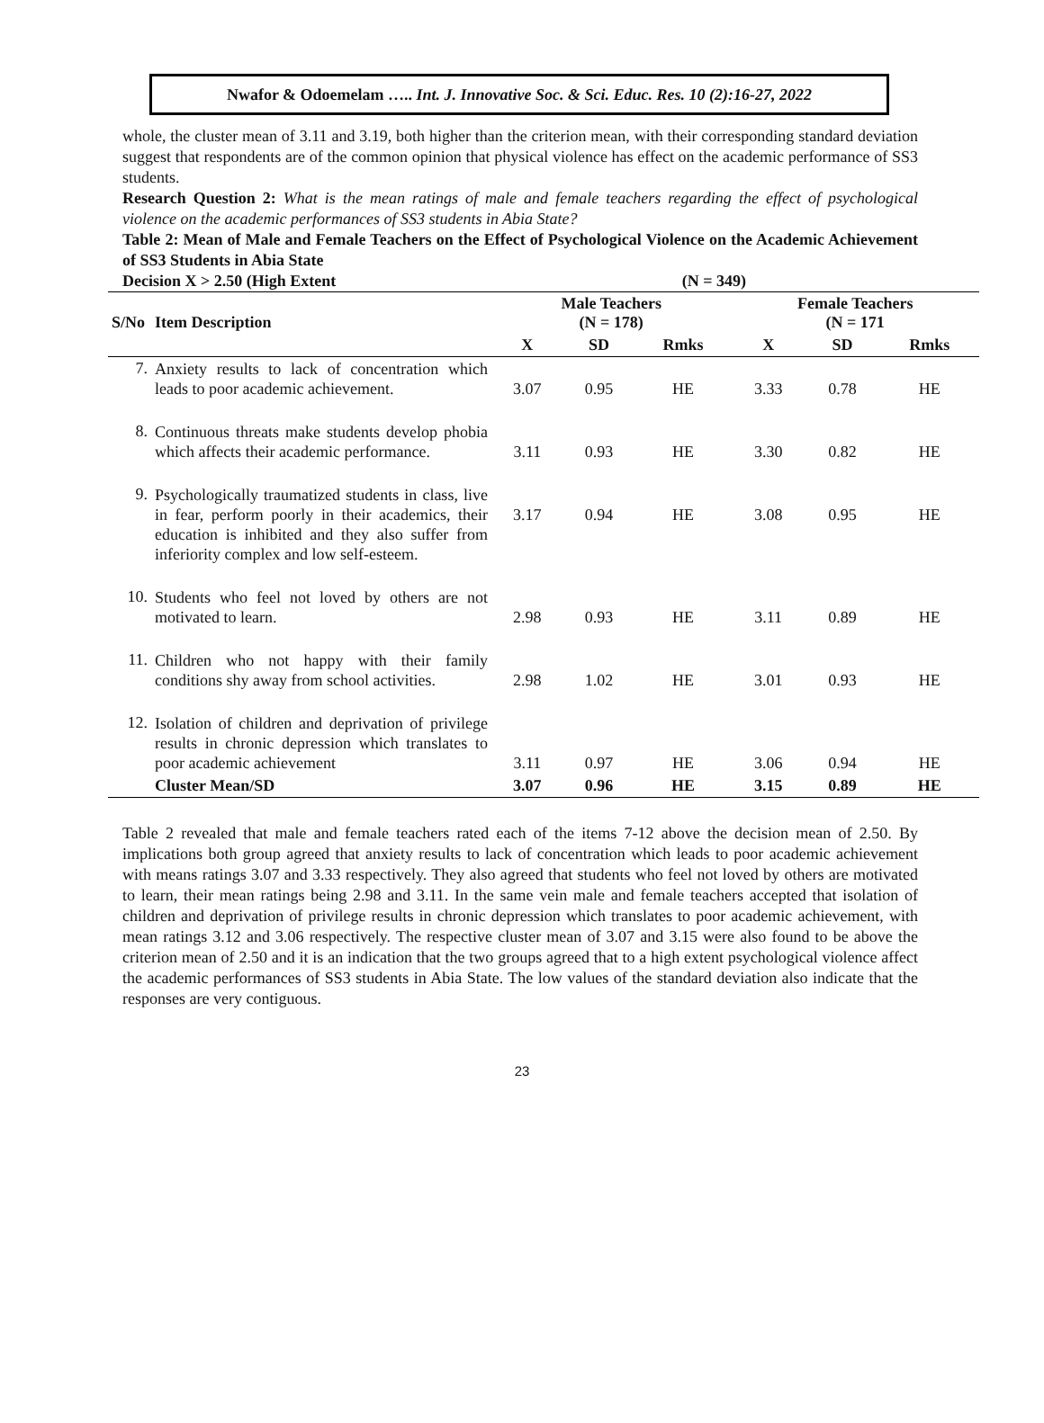Nwafor & Odoemelam ….. Int. J. Innovative Soc. & Sci. Educ. Res. 10 (2):16-27, 2022
whole, the cluster mean of 3.11 and 3.19, both higher than the criterion mean, with their corresponding standard deviation suggest that respondents are of the common opinion that physical violence has effect on the academic performance of SS3 students.
Research Question 2: What is the mean ratings of male and female teachers regarding the effect of psychological violence on the academic performances of SS3 students in Abia State?
Table 2: Mean of Male and Female Teachers on the Effect of Psychological Violence on the Academic Achievement of SS3 Students in Abia State
Decision X > 2.50 (High Extent (N = 349)
| S/No | Item Description | Male Teachers (N = 178) | | | Female Teachers (N = 171 | | |
| --- | --- | --- | --- | --- | --- | --- | --- |
| | | X | SD | Rmks | X | SD | Rmks |
| 7. | Anxiety results to lack of concentration which leads to poor academic achievement. | 3.07 | 0.95 | HE | 3.33 | 0.78 | HE |
| 8. | Continuous threats make students develop phobia which affects their academic performance. | 3.11 | 0.93 | HE | 3.30 | 0.82 | HE |
| 9. | Psychologically traumatized students in class, live in fear, perform poorly in their academics, their education is inhibited and they also suffer from inferiority complex and low self-esteem. | 3.17 | 0.94 | HE | 3.08 | 0.95 | HE |
| 10. | Students who feel not loved by others are not motivated to learn. | 2.98 | 0.93 | HE | 3.11 | 0.89 | HE |
| 11. | Children who not happy with their family conditions shy away from school activities. | 2.98 | 1.02 | HE | 3.01 | 0.93 | HE |
| 12. | Isolation of children and deprivation of privilege results in chronic depression which translates to poor academic achievement | 3.11 | 0.97 | HE | 3.06 | 0.94 | HE |
| | Cluster Mean/SD | 3.07 | 0.96 | HE | 3.15 | 0.89 | HE |
Table 2 revealed that male and female teachers rated each of the items 7-12 above the decision mean of 2.50. By implications both group agreed that anxiety results to lack of concentration which leads to poor academic achievement with means ratings 3.07 and 3.33 respectively. They also agreed that students who feel not loved by others are motivated to learn, their mean ratings being 2.98 and 3.11. In the same vein male and female teachers accepted that isolation of children and deprivation of privilege results in chronic depression which translates to poor academic achievement, with mean ratings 3.12 and 3.06 respectively. The respective cluster mean of 3.07 and 3.15 were also found to be above the criterion mean of 2.50 and it is an indication that the two groups agreed that to a high extent psychological violence affect the academic performances of SS3 students in Abia State. The low values of the standard deviation also indicate that the responses are very contiguous.
23